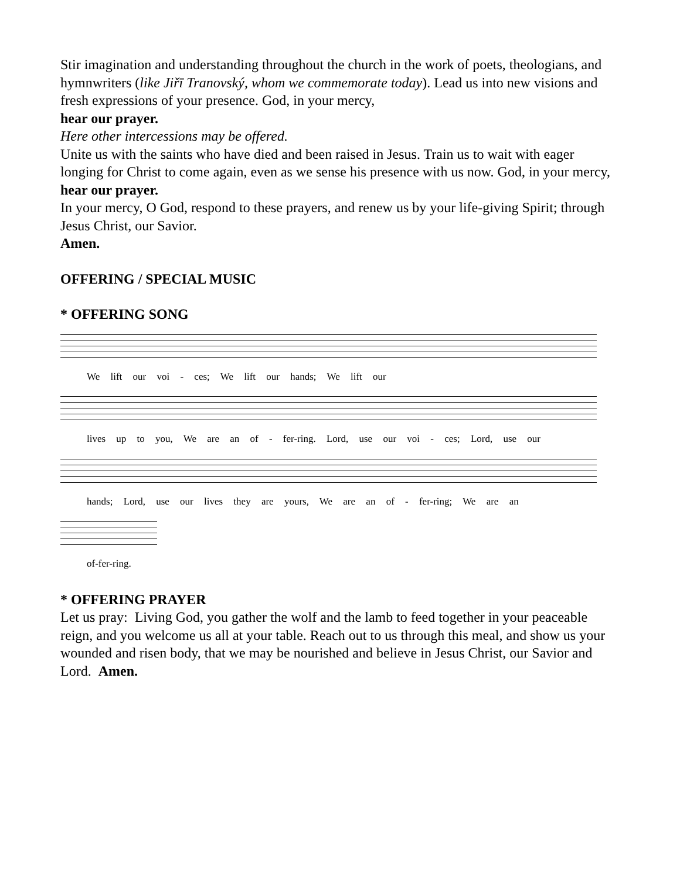Stir imagination and understanding throughout the church in the work of poets, theologians, and hymnwriters (like Jiřī Tranovský, whom we commemorate today). Lead us into new visions and fresh expressions of your presence. God, in your mercy,
hear our prayer.
Here other intercessions may be offered.
Unite us with the saints who have died and been raised in Jesus. Train us to wait with eager longing for Christ to come again, even as we sense his presence with us now. God, in your mercy,
hear our prayer.
In your mercy, O God, respond to these prayers, and renew us by your life-giving Spirit; through Jesus Christ, our Savior.
Amen.
OFFERING / SPECIAL MUSIC
* OFFERING SONG
We lift our voi - ces; We lift our hands; We lift our
lives up to you, We are an of - fer-ring. Lord, use our voi - ces; Lord, use our
hands; Lord, use our lives they are yours, We are an of - fer-ring; We are an
of-fer-ring.
* OFFERING PRAYER
Let us pray: Living God, you gather the wolf and the lamb to feed together in your peaceable reign, and you welcome us all at your table. Reach out to us through this meal, and show us your wounded and risen body, that we may be nourished and believe in Jesus Christ, our Savior and Lord. Amen.